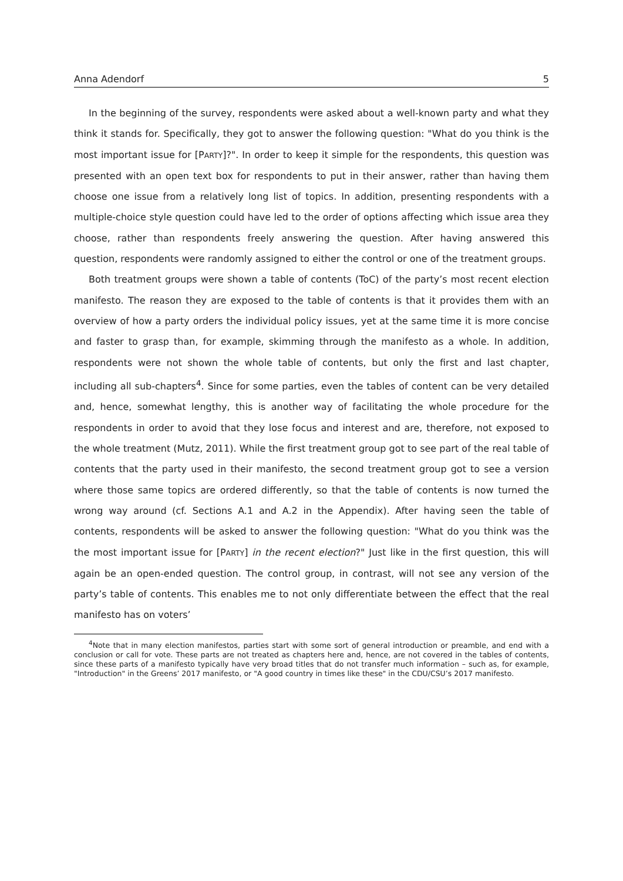Anna Adendorf 5
In the beginning of the survey, respondents were asked about a well-known party and what they think it stands for. Specifically, they got to answer the following question: "What do you think is the most important issue for [PARTY]?". In order to keep it simple for the respondents, this question was presented with an open text box for respondents to put in their answer, rather than having them choose one issue from a relatively long list of topics. In addition, presenting respondents with a multiple-choice style question could have led to the order of options affecting which issue area they choose, rather than respondents freely answering the question. After having answered this question, respondents were randomly assigned to either the control or one of the treatment groups.
Both treatment groups were shown a table of contents (ToC) of the party’s most recent election manifesto. The reason they are exposed to the table of contents is that it provides them with an overview of how a party orders the individual policy issues, yet at the same time it is more concise and faster to grasp than, for example, skimming through the manifesto as a whole. In addition, respondents were not shown the whole table of contents, but only the first and last chapter, including all sub-chapters<sup>4</sup>. Since for some parties, even the tables of content can be very detailed and, hence, somewhat lengthy, this is another way of facilitating the whole procedure for the respondents in order to avoid that they lose focus and interest and are, therefore, not exposed to the whole treatment (Mutz, 2011). While the first treatment group got to see part of the real table of contents that the party used in their manifesto, the second treatment group got to see a version where those same topics are ordered differently, so that the table of contents is now turned the wrong way around (cf. Sections A.1 and A.2 in the Appendix). After having seen the table of contents, respondents will be asked to answer the following question: "What do you think was the the most important issue for [PARTY] in the recent election?" Just like in the first question, this will again be an open-ended question. The control group, in contrast, will not see any version of the party’s table of contents. This enables me to not only differentiate between the effect that the real manifesto has on voters’
<sup>4</sup> Note that in many election manifestos, parties start with some sort of general introduction or preamble, and end with a conclusion or call for vote. These parts are not treated as chapters here and, hence, are not covered in the tables of contents, since these parts of a manifesto typically have very broad titles that do not transfer much information – such as, for example, "Introduction" in the Greens’ 2017 manifesto, or "A good country in times like these" in the CDU/CSU’s 2017 manifesto.